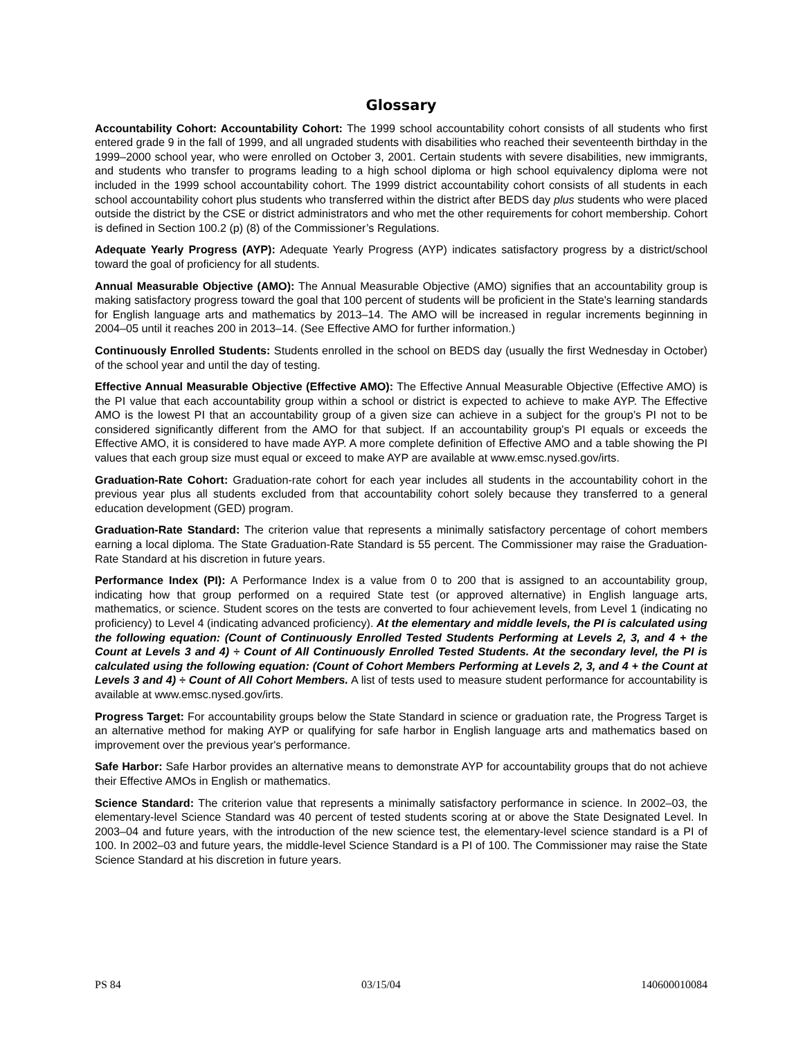Glossary
Accountability Cohort: Accountability Cohort: The 1999 school accountability cohort consists of all students who first entered grade 9 in the fall of 1999, and all ungraded students with disabilities who reached their seventeenth birthday in the 1999–2000 school year, who were enrolled on October 3, 2001. Certain students with severe disabilities, new immigrants, and students who transfer to programs leading to a high school diploma or high school equivalency diploma were not included in the 1999 school accountability cohort. The 1999 district accountability cohort consists of all students in each school accountability cohort plus students who transferred within the district after BEDS day plus students who were placed outside the district by the CSE or district administrators and who met the other requirements for cohort membership. Cohort is defined in Section 100.2 (p) (8) of the Commissioner’s Regulations.
Adequate Yearly Progress (AYP): Adequate Yearly Progress (AYP) indicates satisfactory progress by a district/school toward the goal of proficiency for all students.
Annual Measurable Objective (AMO): The Annual Measurable Objective (AMO) signifies that an accountability group is making satisfactory progress toward the goal that 100 percent of students will be proficient in the State's learning standards for English language arts and mathematics by 2013–14. The AMO will be increased in regular increments beginning in 2004–05 until it reaches 200 in 2013–14. (See Effective AMO for further information.)
Continuously Enrolled Students: Students enrolled in the school on BEDS day (usually the first Wednesday in October) of the school year and until the day of testing.
Effective Annual Measurable Objective (Effective AMO): The Effective Annual Measurable Objective (Effective AMO) is the PI value that each accountability group within a school or district is expected to achieve to make AYP. The Effective AMO is the lowest PI that an accountability group of a given size can achieve in a subject for the group’s PI not to be considered significantly different from the AMO for that subject. If an accountability group's PI equals or exceeds the Effective AMO, it is considered to have made AYP. A more complete definition of Effective AMO and a table showing the PI values that each group size must equal or exceed to make AYP are available at www.emsc.nysed.gov/irts.
Graduation-Rate Cohort: Graduation-rate cohort for each year includes all students in the accountability cohort in the previous year plus all students excluded from that accountability cohort solely because they transferred to a general education development (GED) program.
Graduation-Rate Standard: The criterion value that represents a minimally satisfactory percentage of cohort members earning a local diploma. The State Graduation-Rate Standard is 55 percent. The Commissioner may raise the Graduation-Rate Standard at his discretion in future years.
Performance Index (PI): A Performance Index is a value from 0 to 200 that is assigned to an accountability group, indicating how that group performed on a required State test (or approved alternative) in English language arts, mathematics, or science. Student scores on the tests are converted to four achievement levels, from Level 1 (indicating no proficiency) to Level 4 (indicating advanced proficiency). At the elementary and middle levels, the PI is calculated using the following equation: (Count of Continuously Enrolled Tested Students Performing at Levels 2, 3, and 4 + the Count at Levels 3 and 4) ÷ Count of All Continuously Enrolled Tested Students. At the secondary level, the PI is calculated using the following equation: (Count of Cohort Members Performing at Levels 2, 3, and 4 + the Count at Levels 3 and 4) ÷ Count of All Cohort Members. A list of tests used to measure student performance for accountability is available at www.emsc.nysed.gov/irts.
Progress Target: For accountability groups below the State Standard in science or graduation rate, the Progress Target is an alternative method for making AYP or qualifying for safe harbor in English language arts and mathematics based on improvement over the previous year's performance.
Safe Harbor: Safe Harbor provides an alternative means to demonstrate AYP for accountability groups that do not achieve their Effective AMOs in English or mathematics.
Science Standard: The criterion value that represents a minimally satisfactory performance in science. In 2002–03, the elementary-level Science Standard was 40 percent of tested students scoring at or above the State Designated Level. In 2003–04 and future years, with the introduction of the new science test, the elementary-level science standard is a PI of 100. In 2002–03 and future years, the middle-level Science Standard is a PI of 100. The Commissioner may raise the State Science Standard at his discretion in future years.
PS 84 03/15/04 140600010084